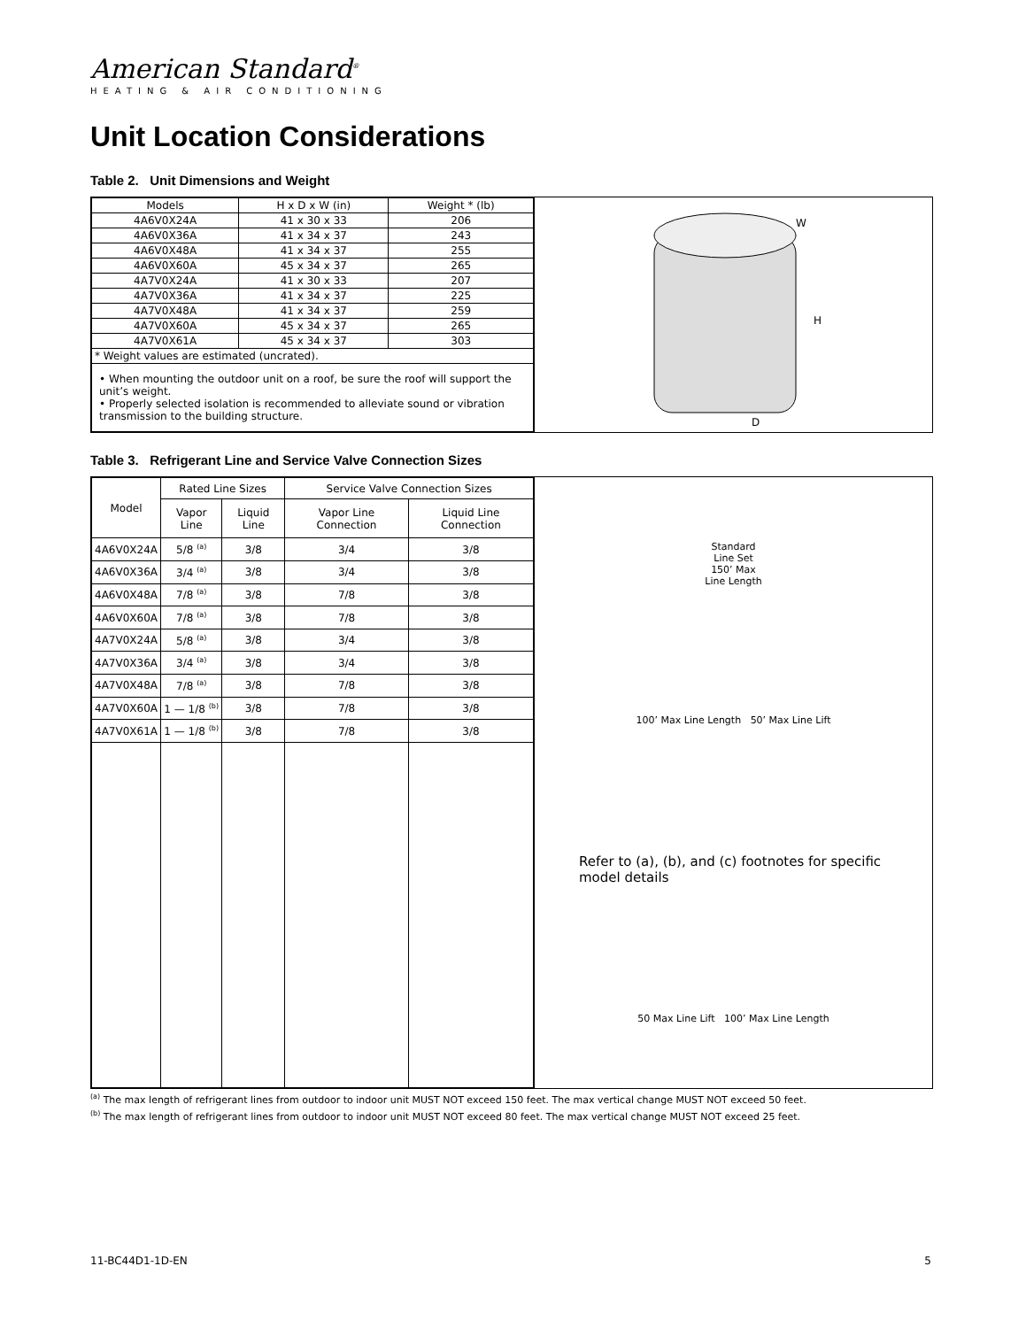American Standard<sup>®</sup>
HEATING & AIR CONDITIONING
Unit Location Considerations
Table 2. Unit Dimensions and Weight
| Models | H x D x W (in) | Weight * (lb) |
| --- | --- | --- |
| 4A6V0X24A | 41 x 30 x 33 | 206 |
| 4A6V0X36A | 41 x 34 x 37 | 243 |
| 4A6V0X48A | 41 x 34 x 37 | 255 |
| 4A6V0X60A | 45 x 34 x 37 | 265 |
| 4A7V0X24A | 41 x 30 x 33 | 207 |
| 4A7V0X36A | 41 x 34 x 37 | 225 |
| 4A7V0X48A | 41 x 34 x 37 | 259 |
| 4A7V0X60A | 45 x 34 x 37 | 265 |
| 4A7V0X61A | 45 x 34 x 37 | 303 |
| * Weight values are estimated (uncrated). | | |
| • When mounting the outdoor unit on a roof, be sure the roof will support the unit’s weight. • Properly selected isolation is recommended to alleviate sound or vibration transmission to the building structure. | | |
W
H
D
Table 3. Refrigerant Line and Service Valve Connection Sizes
| Model | Rated Line Sizes | | Service Valve Connection Sizes | |
| --- | --- | --- | --- | --- |
| | Vapor Line | Liquid Line | Vapor Line Connection | Liquid Line Connection |
| 4A6V0X24A | 5/8 <sup>(a)</sup> | 3/8 | 3/4 | 3/8 |
| 4A6V0X36A | 3/4 <sup>(a)</sup> | 3/8 | 3/4 | 3/8 |
| 4A6V0X48A | 7/8 <sup>(a)</sup> | 3/8 | 7/8 | 3/8 |
| 4A6V0X60A | 7/8 <sup>(a)</sup> | 3/8 | 7/8 | 3/8 |
| 4A7V0X24A | 5/8 <sup>(a)</sup> | 3/8 | 3/4 | 3/8 |
| 4A7V0X36A | 3/4 <sup>(a)</sup> | 3/8 | 3/4 | 3/8 |
| 4A7V0X48A | 7/8 <sup>(a)</sup> | 3/8 | 7/8 | 3/8 |
| 4A7V0X60A | 1 — 1/8 <sup>(b)</sup> | 3/8 | 7/8 | 3/8 |
| 4A7V0X61A | 1 — 1/8 <sup>(b)</sup> | 3/8 | 7/8 | 3/8 |
Standard
Line Set
150’ Max
Line Length
100’ Max Line Length 50’ Max Line Lift
Refer to (a), (b), and (c) footnotes for specific model details
50 Max Line Lift 100’ Max Line Length
<sup>(a)</sup> The max length of refrigerant lines from outdoor to indoor unit MUST NOT exceed 150 feet. The max vertical change MUST NOT exceed 50 feet.
<sup>(b)</sup> The max length of refrigerant lines from outdoor to indoor unit MUST NOT exceed 80 feet. The max vertical change MUST NOT exceed 25 feet.
11-BC44D1-1D-EN 5